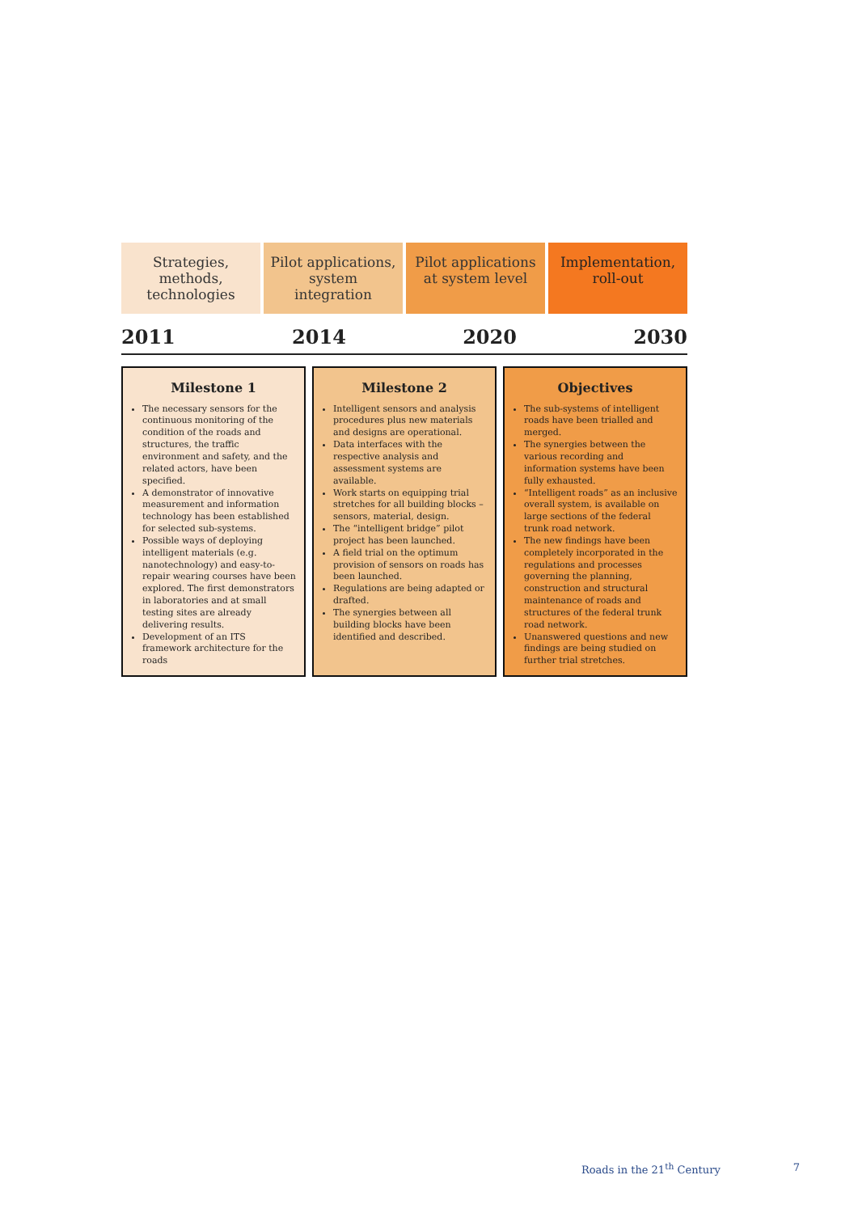Strategies, methods, technologies
Pilot applications, system integration
Pilot applications at system level
Implementation, roll-out
2011 2014 2020 2030
Milestone 1
The necessary sensors for the continuous monitoring of the condition of the roads and structures, the traffic environment and safety, and the related actors, have been specified.
A demonstrator of innovative measurement and information technology has been established for selected sub-systems.
Possible ways of deploying intelligent materials (e.g. nanotechnology) and easy-to-repair wearing courses have been explored. The first demonstrators in laboratories and at small testing sites are already delivering results.
Development of an ITS framework architecture for the roads
Milestone 2
Intelligent sensors and analysis procedures plus new materials and designs are operational.
Data interfaces with the respective analysis and assessment systems are available.
Work starts on equipping trial stretches for all building blocks – sensors, material, design.
The “intelligent bridge” pilot project has been launched.
A field trial on the optimum provision of sensors on roads has been launched.
Regulations are being adapted or drafted.
The synergies between all building blocks have been identified and described.
Objectives
The sub-systems of intelligent roads have been trialled and merged.
The synergies between the various recording and information systems have been fully exhausted.
“Intelligent roads” as an inclusive overall system, is available on large sections of the federal trunk road network.
The new findings have been completely incorporated in the regulations and processes governing the planning, construction and structural maintenance of roads and structures of the federal trunk road network.
Unanswered questions and new findings are being studied on further trial stretches.
Roads in the 21<sup>th</sup> Century 7